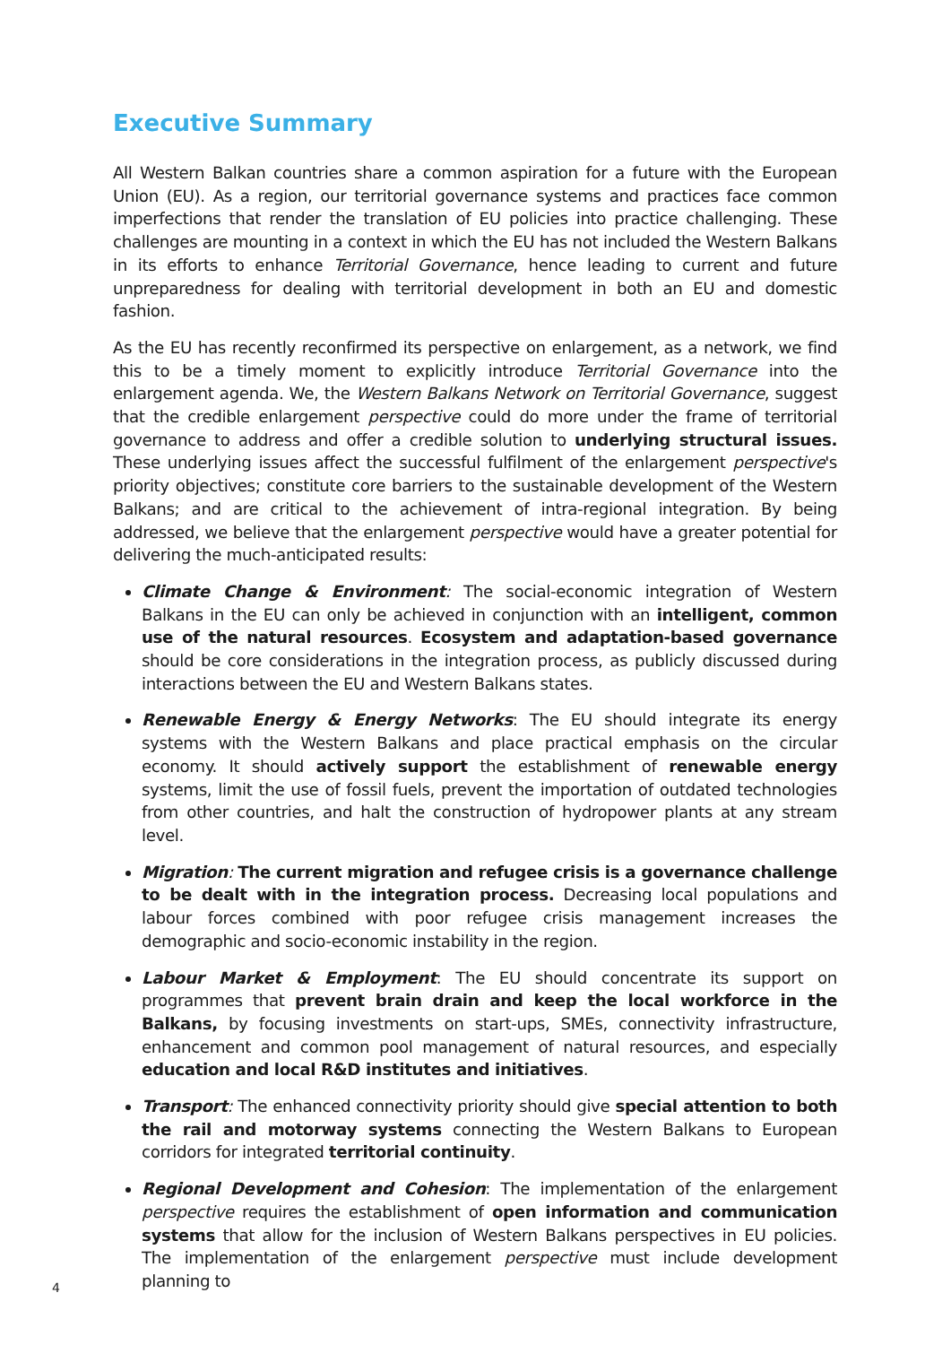Executive Summary
All Western Balkan countries share a common aspiration for a future with the European Union (EU). As a region, our territorial governance systems and practices face common imperfections that render the translation of EU policies into practice challenging. These challenges are mounting in a context in which the EU has not included the Western Balkans in its efforts to enhance Territorial Governance, hence leading to current and future unpreparedness for dealing with territorial development in both an EU and domestic fashion.
As the EU has recently reconfirmed its perspective on enlargement, as a network, we find this to be a timely moment to explicitly introduce Territorial Governance into the enlargement agenda. We, the Western Balkans Network on Territorial Governance, suggest that the credible enlargement perspective could do more under the frame of territorial governance to address and offer a credible solution to underlying structural issues. These underlying issues affect the successful fulfilment of the enlargement perspective's priority objectives; constitute core barriers to the sustainable development of the Western Balkans; and are critical to the achievement of intra-regional integration. By being addressed, we believe that the enlargement perspective would have a greater potential for delivering the much-anticipated results:
Climate Change & Environment: The social-economic integration of Western Balkans in the EU can only be achieved in conjunction with an intelligent, common use of the natural resources. Ecosystem and adaptation-based governance should be core considerations in the integration process, as publicly discussed during interactions between the EU and Western Balkans states.
Renewable Energy & Energy Networks: The EU should integrate its energy systems with the Western Balkans and place practical emphasis on the circular economy. It should actively support the establishment of renewable energy systems, limit the use of fossil fuels, prevent the importation of outdated technologies from other countries, and halt the construction of hydropower plants at any stream level.
Migration: The current migration and refugee crisis is a governance challenge to be dealt with in the integration process. Decreasing local populations and labour forces combined with poor refugee crisis management increases the demographic and socio-economic instability in the region.
Labour Market & Employment: The EU should concentrate its support on programmes that prevent brain drain and keep the local workforce in the Balkans, by focusing investments on start-ups, SMEs, connectivity infrastructure, enhancement and common pool management of natural resources, and especially education and local R&D institutes and initiatives.
Transport: The enhanced connectivity priority should give special attention to both the rail and motorway systems connecting the Western Balkans to European corridors for integrated territorial continuity.
Regional Development and Cohesion: The implementation of the enlargement perspective requires the establishment of open information and communication systems that allow for the inclusion of Western Balkans perspectives in EU policies. The implementation of the enlargement perspective must include development planning to
4